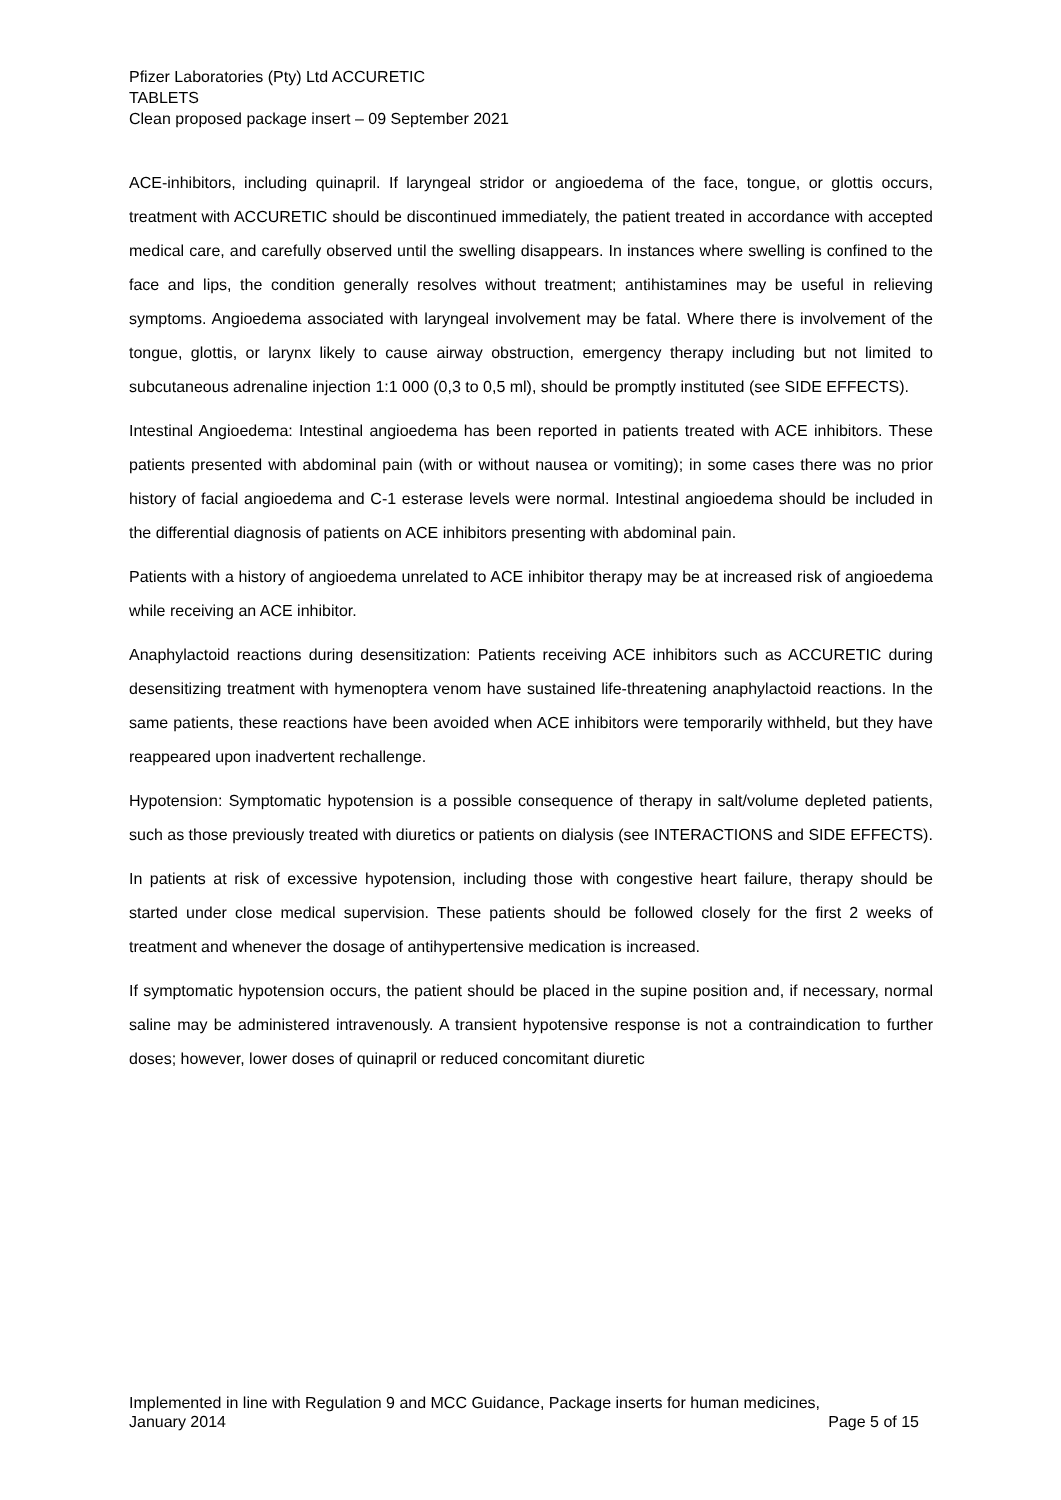Pfizer Laboratories (Pty) Ltd ACCURETIC
TABLETS
Clean proposed package insert – 09 September 2021
ACE-inhibitors, including quinapril. If laryngeal stridor or angioedema of the face, tongue, or glottis occurs, treatment with ACCURETIC should be discontinued immediately, the patient treated in accordance with accepted medical care, and carefully observed until the swelling disappears. In instances where swelling is confined to the face and lips, the condition generally resolves without treatment; antihistamines may be useful in relieving symptoms. Angioedema associated with laryngeal involvement may be fatal. Where there is involvement of the tongue, glottis, or larynx likely to cause airway obstruction, emergency therapy including but not limited to subcutaneous adrenaline injection 1:1 000 (0,3 to 0,5 ml), should be promptly instituted (see SIDE EFFECTS).
Intestinal Angioedema: Intestinal angioedema has been reported in patients treated with ACE inhibitors. These patients presented with abdominal pain (with or without nausea or vomiting); in some cases there was no prior history of facial angioedema and C-1 esterase levels were normal. Intestinal angioedema should be included in the differential diagnosis of patients on ACE inhibitors presenting with abdominal pain.
Patients with a history of angioedema unrelated to ACE inhibitor therapy may be at increased risk of angioedema while receiving an ACE inhibitor.
Anaphylactoid reactions during desensitization: Patients receiving ACE inhibitors such as ACCURETIC during desensitizing treatment with hymenoptera venom have sustained life-threatening anaphylactoid reactions. In the same patients, these reactions have been avoided when ACE inhibitors were temporarily withheld, but they have reappeared upon inadvertent rechallenge.
Hypotension: Symptomatic hypotension is a possible consequence of therapy in salt/volume depleted patients, such as those previously treated with diuretics or patients on dialysis (see INTERACTIONS and SIDE EFFECTS).
In patients at risk of excessive hypotension, including those with congestive heart failure, therapy should be started under close medical supervision. These patients should be followed closely for the first 2 weeks of treatment and whenever the dosage of antihypertensive medication is increased.
If symptomatic hypotension occurs, the patient should be placed in the supine position and, if necessary, normal saline may be administered intravenously. A transient hypotensive response is not a contraindication to further doses; however, lower doses of quinapril or reduced concomitant diuretic
Implemented in line with Regulation 9 and MCC Guidance, Package inserts for human medicines,
January 2014 Page 5 of 15